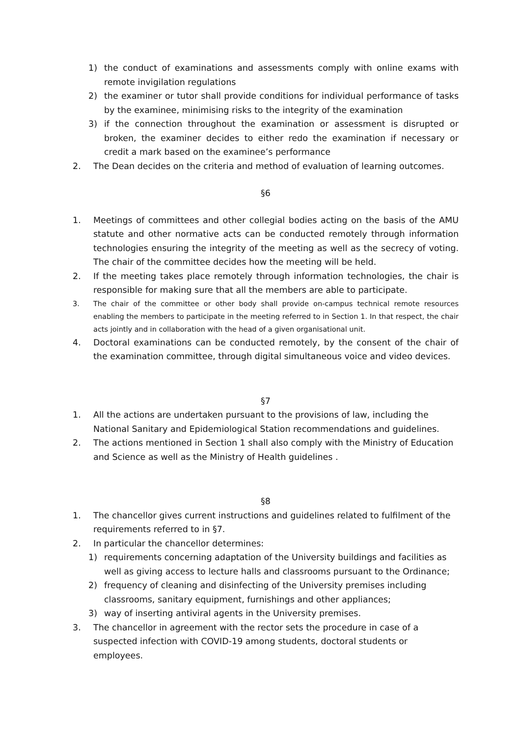1) the conduct of examinations and assessments comply with online exams with remote invigilation regulations
2) the examiner or tutor shall provide conditions for individual performance of tasks by the examinee, minimising risks to the integrity of the examination
3) if the connection throughout the examination or assessment is disrupted or broken, the examiner decides to either redo the examination if necessary or credit a mark based on the examinee’s performance
2. The Dean decides on the criteria and method of evaluation of learning outcomes.
§6
1. Meetings of committees and other collegial bodies acting on the basis of the AMU statute and other normative acts can be conducted remotely through information technologies ensuring the integrity of the meeting as well as the secrecy of voting. The chair of the committee decides how the meeting will be held.
2. If the meeting takes place remotely through information technologies, the chair is responsible for making sure that all the members are able to participate.
3. The chair of the committee or other body shall provide on-campus technical remote resources enabling the members to participate in the meeting referred to in Section 1. In that respect, the chair acts jointly and in collaboration with the head of a given organisational unit.
4. Doctoral examinations can be conducted remotely, by the consent of the chair of the examination committee, through digital simultaneous voice and video devices.
§7
1. All the actions are undertaken pursuant to the provisions of law, including the National Sanitary and Epidemiological Station recommendations and guidelines.
2. The actions mentioned in Section 1 shall also comply with the Ministry of Education and Science as well as the Ministry of Health guidelines .
§8
1. The chancellor gives current instructions and guidelines related to fulfilment of the requirements referred to in §7.
2. In particular the chancellor determines:
1) requirements concerning adaptation of the University buildings and facilities as well as giving access to lecture halls and classrooms pursuant to the Ordinance;
2) frequency of cleaning and disinfecting of the University premises including classrooms, sanitary equipment, furnishings and other appliances;
3) way of inserting antiviral agents in the University premises.
3. The chancellor in agreement with the rector sets the procedure in case of a suspected infection with COVID-19 among students, doctoral students or employees.